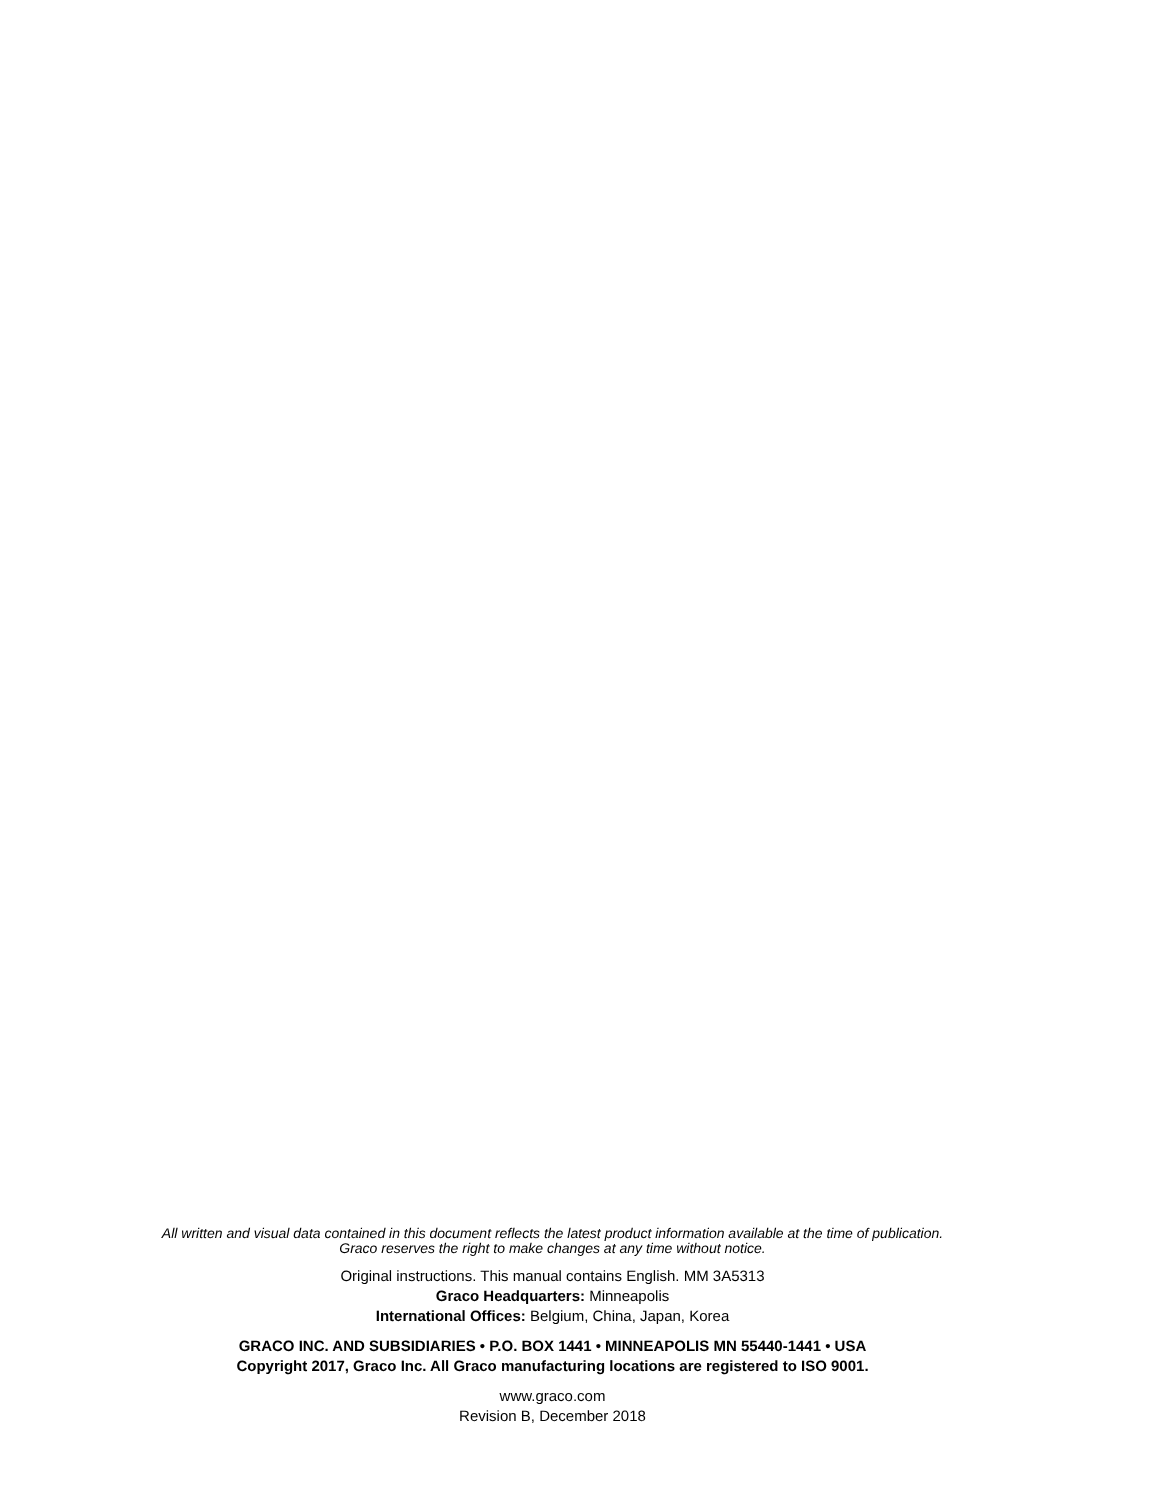All written and visual data contained in this document reflects the latest product information available at the time of publication.
Graco reserves the right to make changes at any time without notice.
Original instructions. This manual contains English. MM 3A5313
Graco Headquarters: Minneapolis
International Offices: Belgium, China, Japan, Korea
GRACO INC. AND SUBSIDIARIES • P.O. BOX 1441 • MINNEAPOLIS MN 55440-1441 • USA
Copyright 2017, Graco Inc. All Graco manufacturing locations are registered to ISO 9001.
www.graco.com
Revision B, December 2018